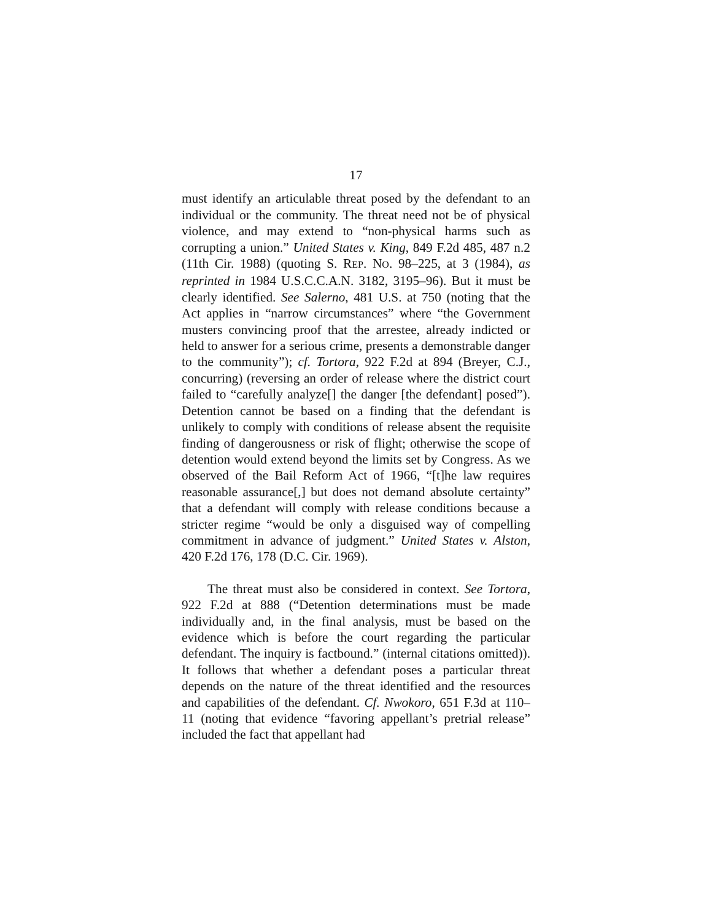17
must identify an articulable threat posed by the defendant to an individual or the community. The threat need not be of physical violence, and may extend to “non-physical harms such as corrupting a union.” United States v. King, 849 F.2d 485, 487 n.2 (11th Cir. 1988) (quoting S. REP. NO. 98–225, at 3 (1984), as reprinted in 1984 U.S.C.C.A.N. 3182, 3195–96). But it must be clearly identified. See Salerno, 481 U.S. at 750 (noting that the Act applies in “narrow circumstances” where “the Government musters convincing proof that the arrestee, already indicted or held to answer for a serious crime, presents a demonstrable danger to the community”); cf. Tortora, 922 F.2d at 894 (Breyer, C.J., concurring) (reversing an order of release where the district court failed to “carefully analyze[] the danger [the defendant] posed”). Detention cannot be based on a finding that the defendant is unlikely to comply with conditions of release absent the requisite finding of dangerousness or risk of flight; otherwise the scope of detention would extend beyond the limits set by Congress. As we observed of the Bail Reform Act of 1966, “[t]he law requires reasonable assurance[,] but does not demand absolute certainty” that a defendant will comply with release conditions because a stricter regime “would be only a disguised way of compelling commitment in advance of judgment.” United States v. Alston, 420 F.2d 176, 178 (D.C. Cir. 1969).
The threat must also be considered in context. See Tortora, 922 F.2d at 888 (“Detention determinations must be made individually and, in the final analysis, must be based on the evidence which is before the court regarding the particular defendant. The inquiry is factbound.” (internal citations omitted)). It follows that whether a defendant poses a particular threat depends on the nature of the threat identified and the resources and capabilities of the defendant. Cf. Nwokoro, 651 F.3d at 110–11 (noting that evidence “favoring appellant’s pretrial release” included the fact that appellant had